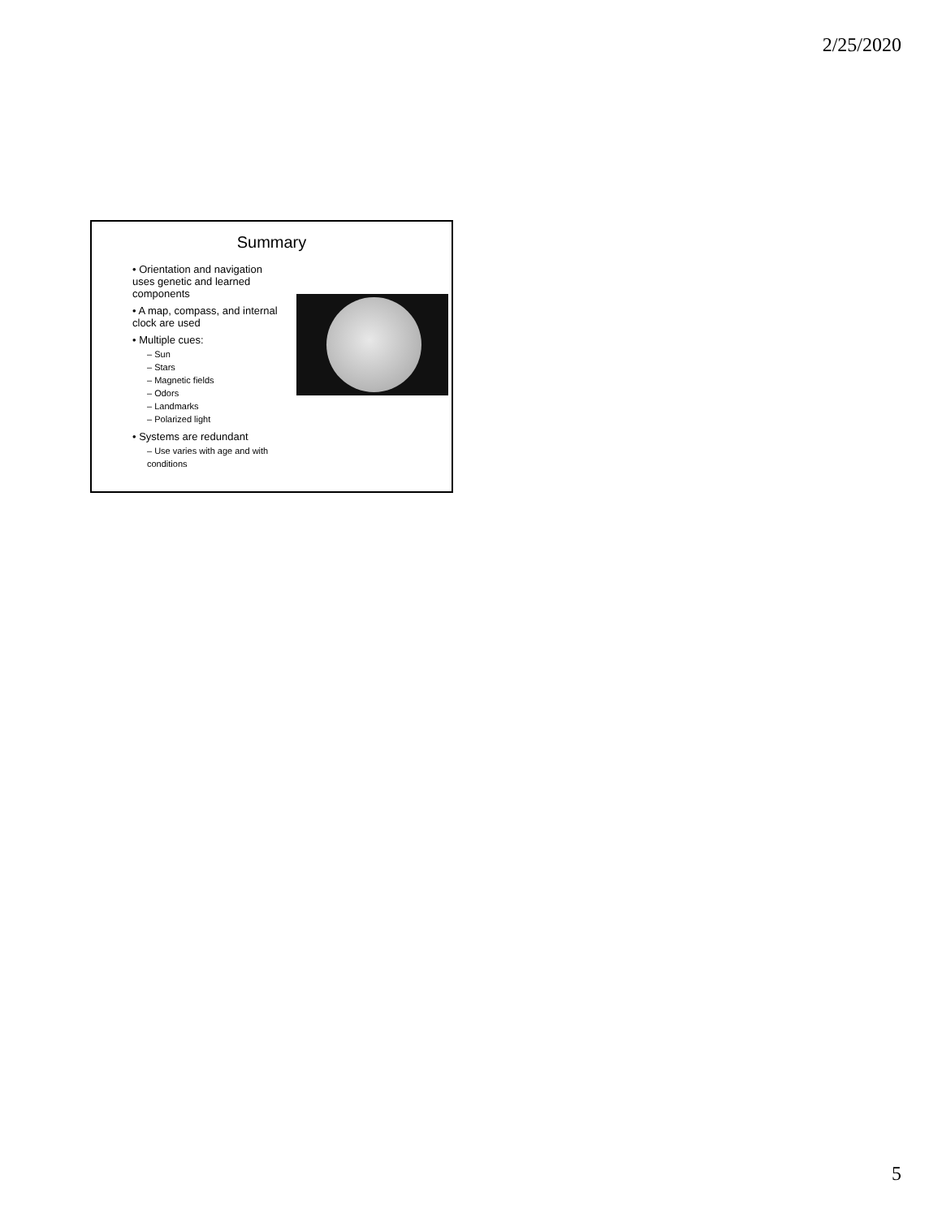2/25/2020
Summary
• Orientation and navigation uses genetic and learned components
• A map, compass, and internal clock are used
• Multiple cues:
– Sun
– Stars
– Magnetic fields
– Odors
– Landmarks
– Polarized light
• Systems are redundant
– Use varies with age and with conditions
5